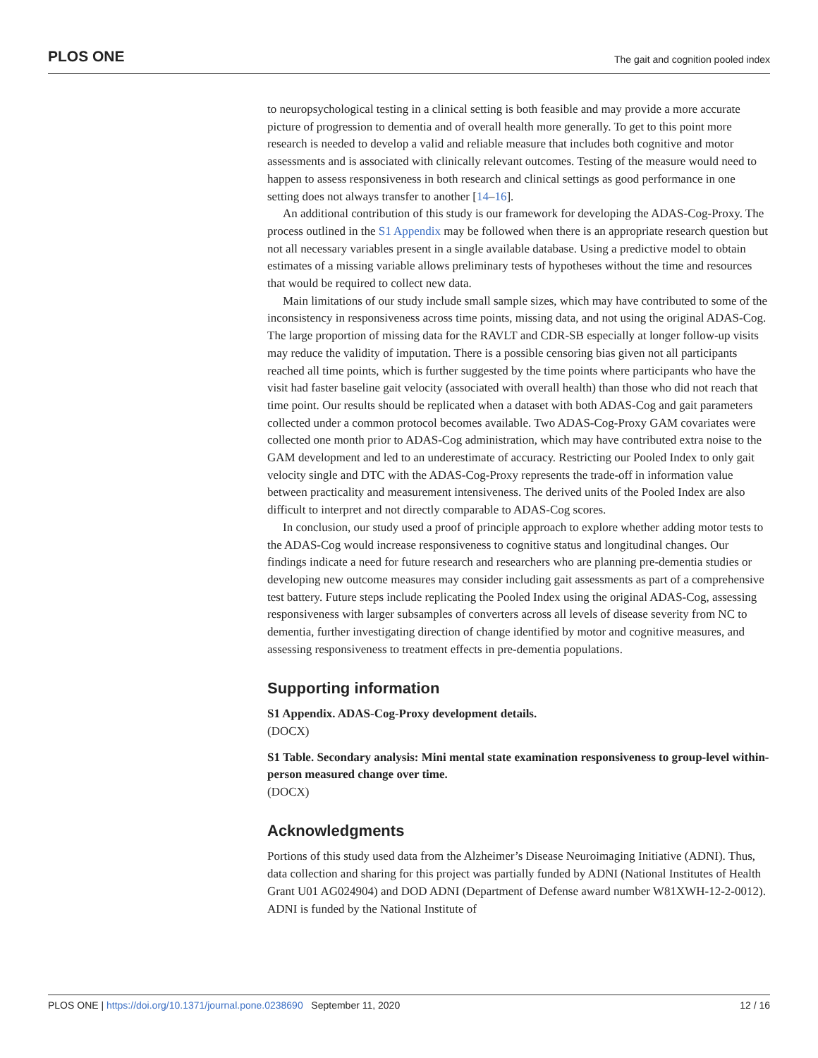PLOS ONE The gait and cognition pooled index
to neuropsychological testing in a clinical setting is both feasible and may provide a more accurate picture of progression to dementia and of overall health more generally. To get to this point more research is needed to develop a valid and reliable measure that includes both cognitive and motor assessments and is associated with clinically relevant outcomes. Testing of the measure would need to happen to assess responsiveness in both research and clinical settings as good performance in one setting does not always transfer to another [14–16].
An additional contribution of this study is our framework for developing the ADAS-Cog-Proxy. The process outlined in the S1 Appendix may be followed when there is an appropriate research question but not all necessary variables present in a single available database. Using a predictive model to obtain estimates of a missing variable allows preliminary tests of hypotheses without the time and resources that would be required to collect new data.
Main limitations of our study include small sample sizes, which may have contributed to some of the inconsistency in responsiveness across time points, missing data, and not using the original ADAS-Cog. The large proportion of missing data for the RAVLT and CDR-SB especially at longer follow-up visits may reduce the validity of imputation. There is a possible censoring bias given not all participants reached all time points, which is further suggested by the time points where participants who have the visit had faster baseline gait velocity (associated with overall health) than those who did not reach that time point. Our results should be replicated when a dataset with both ADAS-Cog and gait parameters collected under a common protocol becomes available. Two ADAS-Cog-Proxy GAM covariates were collected one month prior to ADAS-Cog administration, which may have contributed extra noise to the GAM development and led to an underestimate of accuracy. Restricting our Pooled Index to only gait velocity single and DTC with the ADAS-Cog-Proxy represents the trade-off in information value between practicality and measurement intensiveness. The derived units of the Pooled Index are also difficult to interpret and not directly comparable to ADAS-Cog scores.
In conclusion, our study used a proof of principle approach to explore whether adding motor tests to the ADAS-Cog would increase responsiveness to cognitive status and longitudinal changes. Our findings indicate a need for future research and researchers who are planning pre-dementia studies or developing new outcome measures may consider including gait assessments as part of a comprehensive test battery. Future steps include replicating the Pooled Index using the original ADAS-Cog, assessing responsiveness with larger subsamples of converters across all levels of disease severity from NC to dementia, further investigating direction of change identified by motor and cognitive measures, and assessing responsiveness to treatment effects in pre-dementia populations.
Supporting information
S1 Appendix. ADAS-Cog-Proxy development details.
(DOCX)
S1 Table. Secondary analysis: Mini mental state examination responsiveness to group-level within-person measured change over time.
(DOCX)
Acknowledgments
Portions of this study used data from the Alzheimer’s Disease Neuroimaging Initiative (ADNI). Thus, data collection and sharing for this project was partially funded by ADNI (National Institutes of Health Grant U01 AG024904) and DOD ADNI (Department of Defense award number W81XWH-12-2-0012). ADNI is funded by the National Institute of
PLOS ONE | https://doi.org/10.1371/journal.pone.0238690 September 11, 2020 12 / 16